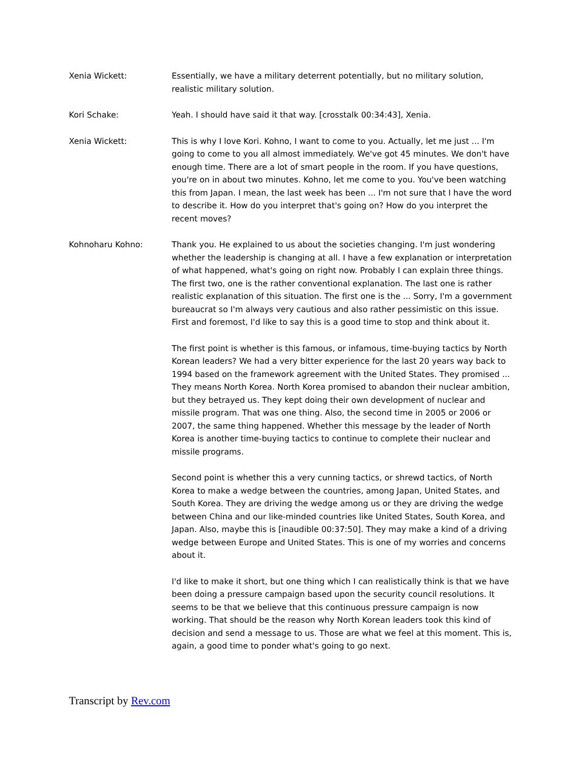Xenia Wickett: Essentially, we have a military deterrent potentially, but no military solution, realistic military solution.
Kori Schake: Yeah. I should have said it that way. [crosstalk 00:34:43], Xenia.
Xenia Wickett: This is why I love Kori. Kohno, I want to come to you. Actually, let me just ... I'm going to come to you all almost immediately. We've got 45 minutes. We don't have enough time. There are a lot of smart people in the room. If you have questions, you're on in about two minutes. Kohno, let me come to you. You've been watching this from Japan. I mean, the last week has been ... I'm not sure that I have the word to describe it. How do you interpret that's going on? How do you interpret the recent moves?
Kohnoharu Kohno: Thank you. He explained to us about the societies changing. I'm just wondering whether the leadership is changing at all. I have a few explanation or interpretation of what happened, what's going on right now. Probably I can explain three things. The first two, one is the rather conventional explanation. The last one is rather realistic explanation of this situation. The first one is the ... Sorry, I'm a government bureaucrat so I'm always very cautious and also rather pessimistic on this issue. First and foremost, I'd like to say this is a good time to stop and think about it.
The first point is whether is this famous, or infamous, time-buying tactics by North Korean leaders? We had a very bitter experience for the last 20 years way back to 1994 based on the framework agreement with the United States. They promised ... They means North Korea. North Korea promised to abandon their nuclear ambition, but they betrayed us. They kept doing their own development of nuclear and missile program. That was one thing. Also, the second time in 2005 or 2006 or 2007, the same thing happened. Whether this message by the leader of North Korea is another time-buying tactics to continue to complete their nuclear and missile programs.
Second point is whether this a very cunning tactics, or shrewd tactics, of North Korea to make a wedge between the countries, among Japan, United States, and South Korea. They are driving the wedge among us or they are driving the wedge between China and our like-minded countries like United States, South Korea, and Japan. Also, maybe this is [inaudible 00:37:50]. They may make a kind of a driving wedge between Europe and United States. This is one of my worries and concerns about it.
I'd like to make it short, but one thing which I can realistically think is that we have been doing a pressure campaign based upon the security council resolutions. It seems to be that we believe that this continuous pressure campaign is now working. That should be the reason why North Korean leaders took this kind of decision and send a message to us. Those are what we feel at this moment. This is, again, a good time to ponder what's going to go next.
Transcript by Rev.com